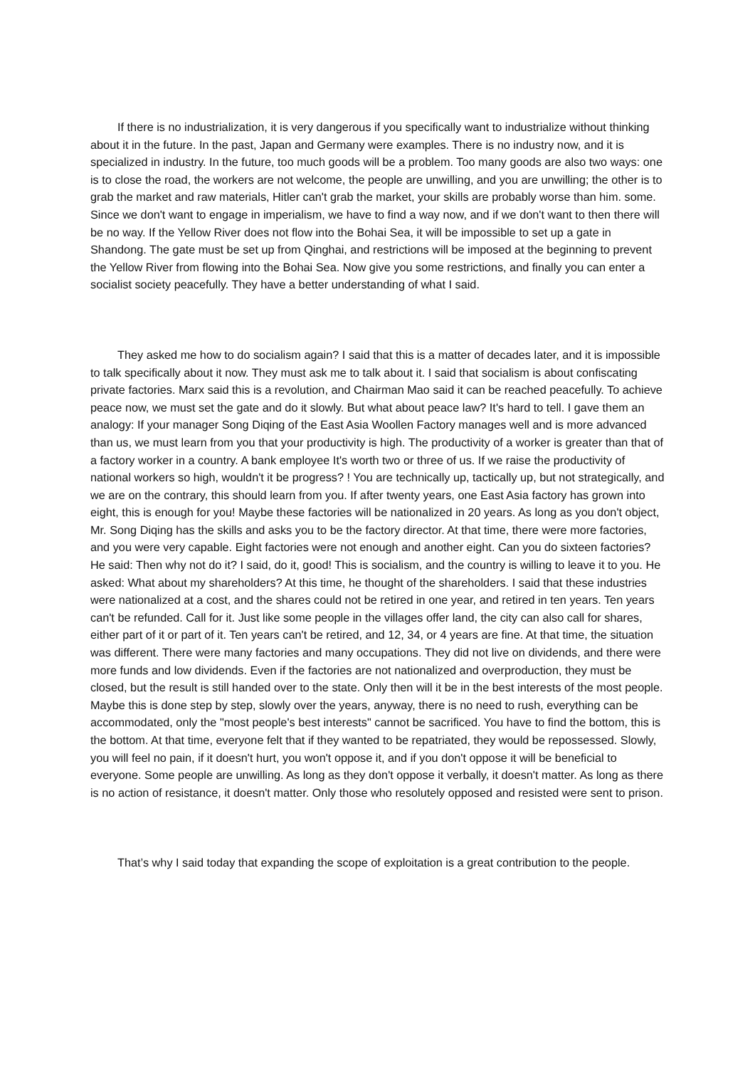If there is no industrialization, it is very dangerous if you specifically want to industrialize without thinking about it in the future. In the past, Japan and Germany were examples. There is no industry now, and it is specialized in industry. In the future, too much goods will be a problem. Too many goods are also two ways: one is to close the road, the workers are not welcome, the people are unwilling, and you are unwilling; the other is to grab the market and raw materials, Hitler can't grab the market, your skills are probably worse than him. some. Since we don't want to engage in imperialism, we have to find a way now, and if we don't want to then there will be no way. If the Yellow River does not flow into the Bohai Sea, it will be impossible to set up a gate in Shandong. The gate must be set up from Qinghai, and restrictions will be imposed at the beginning to prevent the Yellow River from flowing into the Bohai Sea. Now give you some restrictions, and finally you can enter a socialist society peacefully. They have a better understanding of what I said.
They asked me how to do socialism again? I said that this is a matter of decades later, and it is impossible to talk specifically about it now. They must ask me to talk about it. I said that socialism is about confiscating private factories. Marx said this is a revolution, and Chairman Mao said it can be reached peacefully. To achieve peace now, we must set the gate and do it slowly. But what about peace law? It's hard to tell. I gave them an analogy: If your manager Song Diqing of the East Asia Woollen Factory manages well and is more advanced than us, we must learn from you that your productivity is high. The productivity of a worker is greater than that of a factory worker in a country. A bank employee It's worth two or three of us. If we raise the productivity of national workers so high, wouldn't it be progress? ! You are technically up, tactically up, but not strategically, and we are on the contrary, this should learn from you. If after twenty years, one East Asia factory has grown into eight, this is enough for you! Maybe these factories will be nationalized in 20 years. As long as you don't object, Mr. Song Diqing has the skills and asks you to be the factory director. At that time, there were more factories, and you were very capable. Eight factories were not enough and another eight. Can you do sixteen factories? He said: Then why not do it? I said, do it, good! This is socialism, and the country is willing to leave it to you. He asked: What about my shareholders? At this time, he thought of the shareholders. I said that these industries were nationalized at a cost, and the shares could not be retired in one year, and retired in ten years. Ten years can't be refunded. Call for it. Just like some people in the villages offer land, the city can also call for shares, either part of it or part of it. Ten years can't be retired, and 12, 34, or 4 years are fine. At that time, the situation was different. There were many factories and many occupations. They did not live on dividends, and there were more funds and low dividends. Even if the factories are not nationalized and overproduction, they must be closed, but the result is still handed over to the state. Only then will it be in the best interests of the most people. Maybe this is done step by step, slowly over the years, anyway, there is no need to rush, everything can be accommodated, only the "most people's best interests" cannot be sacrificed. You have to find the bottom, this is the bottom. At that time, everyone felt that if they wanted to be repatriated, they would be repossessed. Slowly, you will feel no pain, if it doesn't hurt, you won't oppose it, and if you don't oppose it will be beneficial to everyone. Some people are unwilling. As long as they don't oppose it verbally, it doesn't matter. As long as there is no action of resistance, it doesn't matter. Only those who resolutely opposed and resisted were sent to prison.
That’s why I said today that expanding the scope of exploitation is a great contribution to the people.